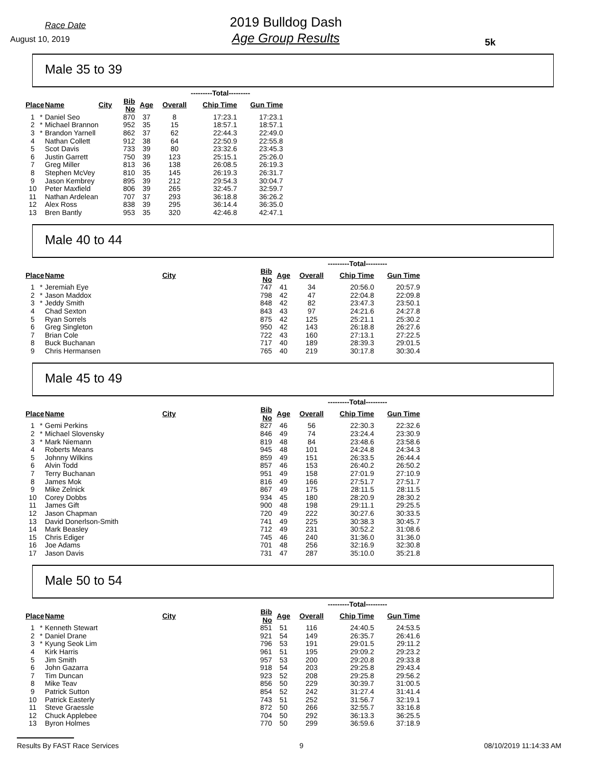Race Date
August 10, 2019
2019 Bulldog Dash
Age Group Results
5k
Male 35 to 39
| | | | | | | ---------Total--------- | | |
| --- | --- | --- | --- | --- | --- | --- | --- | --- |
| Place | | Name | City | Bib No | Age | Overall | Chip Time | Gun Time |
| 1 | * | Daniel Seo | | 870 | 37 | 8 | 17:23.1 | 17:23.1 |
| 2 | * | Michael Brannon | | 952 | 35 | 15 | 18:57.1 | 18:57.1 |
| 3 | * | Brandon Yarnell | | 862 | 37 | 62 | 22:44.3 | 22:49.0 |
| 4 | | Nathan Collett | | 912 | 38 | 64 | 22:50.9 | 22:55.8 |
| 5 | | Scot Davis | | 733 | 39 | 80 | 23:32.6 | 23:45.3 |
| 6 | | Justin Garrett | | 750 | 39 | 123 | 25:15.1 | 25:26.0 |
| 7 | | Greg Miller | | 813 | 36 | 138 | 26:08.5 | 26:19.3 |
| 8 | | Stephen McVey | | 810 | 35 | 145 | 26:19.3 | 26:31.7 |
| 9 | | Jason Kembrey | | 895 | 39 | 212 | 29:54.3 | 30:04.7 |
| 10 | | Peter Maxfield | | 806 | 39 | 265 | 32:45.7 | 32:59.7 |
| 11 | | Nathan Ardelean | | 707 | 37 | 293 | 36:18.8 | 36:26.2 |
| 12 | | Alex Ross | | 838 | 39 | 295 | 36:14.4 | 36:35.0 |
| 13 | | Bren Bantly | | 953 | 35 | 320 | 42:46.8 | 42:47.1 |
Male 40 to 44
| | | | | | | ---------Total--------- | | |
| --- | --- | --- | --- | --- | --- | --- | --- | --- |
| Place | | Name | City | Bib No | Age | Overall | Chip Time | Gun Time |
| 1 | * | Jeremiah Eye | | 747 | 41 | 34 | 20:56.0 | 20:57.9 |
| 2 | * | Jason Maddox | | 798 | 42 | 47 | 22:04.8 | 22:09.8 |
| 3 | * | Jeddy Smith | | 848 | 42 | 82 | 23:47.3 | 23:50.1 |
| 4 | | Chad Sexton | | 843 | 43 | 97 | 24:21.6 | 24:27.8 |
| 5 | | Ryan Sorrels | | 875 | 42 | 125 | 25:21.1 | 25:30.2 |
| 6 | | Greg Singleton | | 950 | 42 | 143 | 26:18.8 | 26:27.6 |
| 7 | | Brian Cole | | 722 | 43 | 160 | 27:13.1 | 27:22.5 |
| 8 | | Buck Buchanan | | 717 | 40 | 189 | 28:39.3 | 29:01.5 |
| 9 | | Chris Hermansen | | 765 | 40 | 219 | 30:17.8 | 30:30.4 |
Male 45 to 49
| | | | | | | ---------Total--------- | | |
| --- | --- | --- | --- | --- | --- | --- | --- | --- |
| Place | | Name | City | Bib No | Age | Overall | Chip Time | Gun Time |
| 1 | * | Gemi Perkins | | 827 | 46 | 56 | 22:30.3 | 22:32.6 |
| 2 | * | Michael Slovensky | | 846 | 49 | 74 | 23:24.4 | 23:30.9 |
| 3 | * | Mark Niemann | | 819 | 48 | 84 | 23:48.6 | 23:58.6 |
| 4 | | Roberts Means | | 945 | 48 | 101 | 24:24.8 | 24:34.3 |
| 5 | | Johnny Wilkins | | 859 | 49 | 151 | 26:33.5 | 26:44.4 |
| 6 | | Alvin Todd | | 857 | 46 | 153 | 26:40.2 | 26:50.2 |
| 7 | | Terry Buchanan | | 951 | 49 | 158 | 27:01.9 | 27:10.9 |
| 8 | | James Mok | | 816 | 49 | 166 | 27:51.7 | 27:51.7 |
| 9 | | Mike Zelnick | | 867 | 49 | 175 | 28:11.5 | 28:11.5 |
| 10 | | Corey Dobbs | | 934 | 45 | 180 | 28:20.9 | 28:30.2 |
| 11 | | James Gift | | 900 | 48 | 198 | 29:11.1 | 29:25.5 |
| 12 | | Jason Chapman | | 720 | 49 | 222 | 30:27.6 | 30:33.5 |
| 13 | | David Donerlson-Smith | | 741 | 49 | 225 | 30:38.3 | 30:45.7 |
| 14 | | Mark Beasley | | 712 | 49 | 231 | 30:52.2 | 31:08.6 |
| 15 | | Chris Ediger | | 745 | 46 | 240 | 31:36.0 | 31:36.0 |
| 16 | | Joe Adams | | 701 | 48 | 256 | 32:16.9 | 32:30.8 |
| 17 | | Jason Davis | | 731 | 47 | 287 | 35:10.0 | 35:21.8 |
Male 50 to 54
| | | | | | | ---------Total--------- | | |
| --- | --- | --- | --- | --- | --- | --- | --- | --- |
| Place | | Name | City | Bib No | Age | Overall | Chip Time | Gun Time |
| 1 | * | Kenneth Stewart | | 851 | 51 | 116 | 24:40.5 | 24:53.5 |
| 2 | * | Daniel Drane | | 921 | 54 | 149 | 26:35.7 | 26:41.6 |
| 3 | * | Kyung Seok Lim | | 796 | 53 | 191 | 29:01.5 | 29:11.2 |
| 4 | | Kirk Harris | | 961 | 51 | 195 | 29:09.2 | 29:23.2 |
| 5 | | Jim Smith | | 957 | 53 | 200 | 29:20.8 | 29:33.8 |
| 6 | | John Gazarra | | 918 | 54 | 203 | 29:25.8 | 29:43.4 |
| 7 | | Tim Duncan | | 923 | 52 | 208 | 29:25.8 | 29:56.2 |
| 8 | | Mike Teav | | 856 | 50 | 229 | 30:39.7 | 31:00.5 |
| 9 | | Patrick Sutton | | 854 | 52 | 242 | 31:27.4 | 31:41.4 |
| 10 | | Patrick Easterly | | 743 | 51 | 252 | 31:56.7 | 32:19.1 |
| 11 | | Steve Graessle | | 872 | 50 | 266 | 32:55.7 | 33:16.8 |
| 12 | | Chuck Applebee | | 704 | 50 | 292 | 36:13.3 | 36:25.5 |
| 13 | | Byron Holmes | | 770 | 50 | 299 | 36:59.6 | 37:18.9 |
Results By FAST Race Services 9 08/10/2019 11:14:33 AM